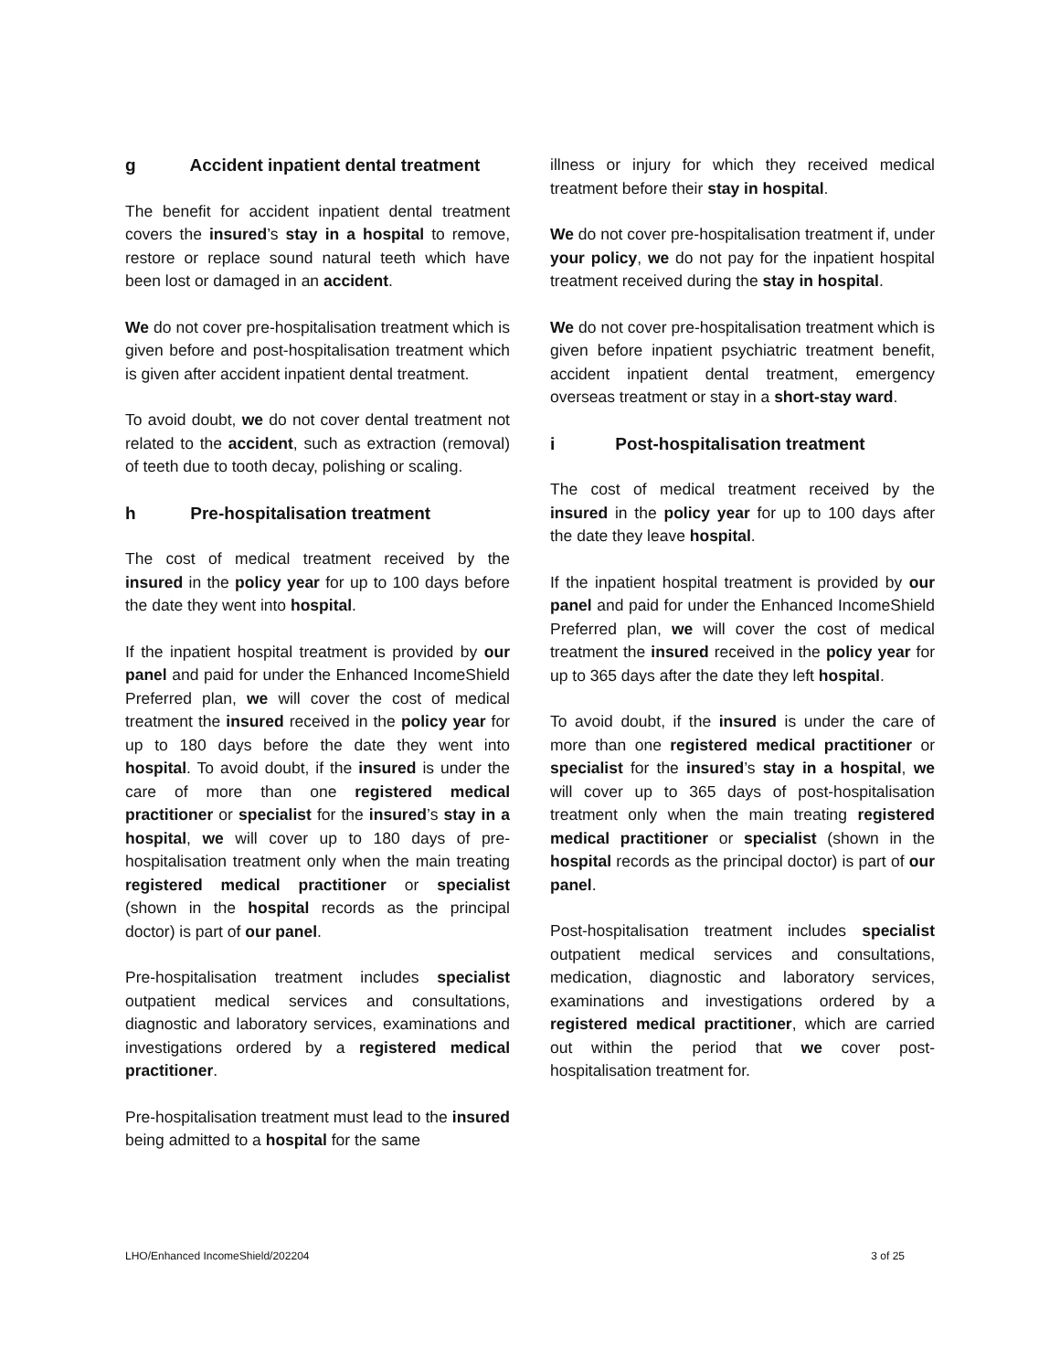g Accident inpatient dental treatment
The benefit for accident inpatient dental treatment covers the insured’s stay in a hospital to remove, restore or replace sound natural teeth which have been lost or damaged in an accident.
We do not cover pre-hospitalisation treatment which is given before and post-hospitalisation treatment which is given after accident inpatient dental treatment.
To avoid doubt, we do not cover dental treatment not related to the accident, such as extraction (removal) of teeth due to tooth decay, polishing or scaling.
h Pre-hospitalisation treatment
The cost of medical treatment received by the insured in the policy year for up to 100 days before the date they went into hospital.
If the inpatient hospital treatment is provided by our panel and paid for under the Enhanced IncomeShield Preferred plan, we will cover the cost of medical treatment the insured received in the policy year for up to 180 days before the date they went into hospital. To avoid doubt, if the insured is under the care of more than one registered medical practitioner or specialist for the insured’s stay in a hospital, we will cover up to 180 days of pre-hospitalisation treatment only when the main treating registered medical practitioner or specialist (shown in the hospital records as the principal doctor) is part of our panel.
Pre-hospitalisation treatment includes specialist outpatient medical services and consultations, diagnostic and laboratory services, examinations and investigations ordered by a registered medical practitioner.
Pre-hospitalisation treatment must lead to the insured being admitted to a hospital for the same
illness or injury for which they received medical treatment before their stay in hospital.
We do not cover pre-hospitalisation treatment if, under your policy, we do not pay for the inpatient hospital treatment received during the stay in hospital.
We do not cover pre-hospitalisation treatment which is given before inpatient psychiatric treatment benefit, accident inpatient dental treatment, emergency overseas treatment or stay in a short-stay ward.
i Post-hospitalisation treatment
The cost of medical treatment received by the insured in the policy year for up to 100 days after the date they leave hospital.
If the inpatient hospital treatment is provided by our panel and paid for under the Enhanced IncomeShield Preferred plan, we will cover the cost of medical treatment the insured received in the policy year for up to 365 days after the date they left hospital.
To avoid doubt, if the insured is under the care of more than one registered medical practitioner or specialist for the insured’s stay in a hospital, we will cover up to 365 days of post-hospitalisation treatment only when the main treating registered medical practitioner or specialist (shown in the hospital records as the principal doctor) is part of our panel.
Post-hospitalisation treatment includes specialist outpatient medical services and consultations, medication, diagnostic and laboratory services, examinations and investigations ordered by a registered medical practitioner, which are carried out within the period that we cover post-hospitalisation treatment for.
LHO/Enhanced IncomeShield/202204 3 of 25